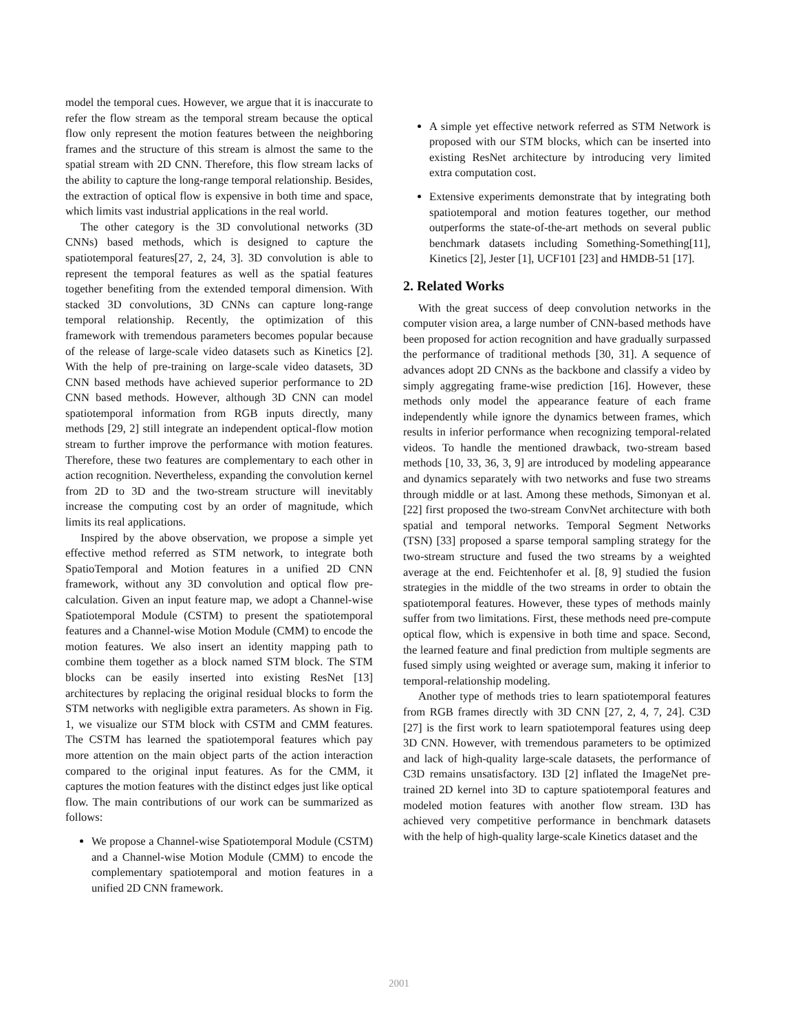model the temporal cues. However, we argue that it is inaccurate to refer the flow stream as the temporal stream because the optical flow only represent the motion features between the neighboring frames and the structure of this stream is almost the same to the spatial stream with 2D CNN. Therefore, this flow stream lacks of the ability to capture the long-range temporal relationship. Besides, the extraction of optical flow is expensive in both time and space, which limits vast industrial applications in the real world.
The other category is the 3D convolutional networks (3D CNNs) based methods, which is designed to capture the spatiotemporal features[27, 2, 24, 3]. 3D convolution is able to represent the temporal features as well as the spatial features together benefiting from the extended temporal dimension. With stacked 3D convolutions, 3D CNNs can capture long-range temporal relationship. Recently, the optimization of this framework with tremendous parameters becomes popular because of the release of large-scale video datasets such as Kinetics [2]. With the help of pre-training on large-scale video datasets, 3D CNN based methods have achieved superior performance to 2D CNN based methods. However, although 3D CNN can model spatiotemporal information from RGB inputs directly, many methods [29, 2] still integrate an independent optical-flow motion stream to further improve the performance with motion features. Therefore, these two features are complementary to each other in action recognition. Nevertheless, expanding the convolution kernel from 2D to 3D and the two-stream structure will inevitably increase the computing cost by an order of magnitude, which limits its real applications.
Inspired by the above observation, we propose a simple yet effective method referred as STM network, to integrate both SpatioTemporal and Motion features in a unified 2D CNN framework, without any 3D convolution and optical flow pre-calculation. Given an input feature map, we adopt a Channel-wise Spatiotemporal Module (CSTM) to present the spatiotemporal features and a Channel-wise Motion Module (CMM) to encode the motion features. We also insert an identity mapping path to combine them together as a block named STM block. The STM blocks can be easily inserted into existing ResNet [13] architectures by replacing the original residual blocks to form the STM networks with negligible extra parameters. As shown in Fig. 1, we visualize our STM block with CSTM and CMM features. The CSTM has learned the spatiotemporal features which pay more attention on the main object parts of the action interaction compared to the original input features. As for the CMM, it captures the motion features with the distinct edges just like optical flow. The main contributions of our work can be summarized as follows:
We propose a Channel-wise Spatiotemporal Module (CSTM) and a Channel-wise Motion Module (CMM) to encode the complementary spatiotemporal and motion features in a unified 2D CNN framework.
A simple yet effective network referred as STM Network is proposed with our STM blocks, which can be inserted into existing ResNet architecture by introducing very limited extra computation cost.
Extensive experiments demonstrate that by integrating both spatiotemporal and motion features together, our method outperforms the state-of-the-art methods on several public benchmark datasets including Something-Something[11], Kinetics [2], Jester [1], UCF101 [23] and HMDB-51 [17].
2. Related Works
With the great success of deep convolution networks in the computer vision area, a large number of CNN-based methods have been proposed for action recognition and have gradually surpassed the performance of traditional methods [30, 31]. A sequence of advances adopt 2D CNNs as the backbone and classify a video by simply aggregating frame-wise prediction [16]. However, these methods only model the appearance feature of each frame independently while ignore the dynamics between frames, which results in inferior performance when recognizing temporal-related videos. To handle the mentioned drawback, two-stream based methods [10, 33, 36, 3, 9] are introduced by modeling appearance and dynamics separately with two networks and fuse two streams through middle or at last. Among these methods, Simonyan et al. [22] first proposed the two-stream ConvNet architecture with both spatial and temporal networks. Temporal Segment Networks (TSN) [33] proposed a sparse temporal sampling strategy for the two-stream structure and fused the two streams by a weighted average at the end. Feichtenhofer et al. [8, 9] studied the fusion strategies in the middle of the two streams in order to obtain the spatiotemporal features. However, these types of methods mainly suffer from two limitations. First, these methods need pre-compute optical flow, which is expensive in both time and space. Second, the learned feature and final prediction from multiple segments are fused simply using weighted or average sum, making it inferior to temporal-relationship modeling.
Another type of methods tries to learn spatiotemporal features from RGB frames directly with 3D CNN [27, 2, 4, 7, 24]. C3D [27] is the first work to learn spatiotemporal features using deep 3D CNN. However, with tremendous parameters to be optimized and lack of high-quality large-scale datasets, the performance of C3D remains unsatisfactory. I3D [2] inflated the ImageNet pre-trained 2D kernel into 3D to capture spatiotemporal features and modeled motion features with another flow stream. I3D has achieved very competitive performance in benchmark datasets with the help of high-quality large-scale Kinetics dataset and the
2001